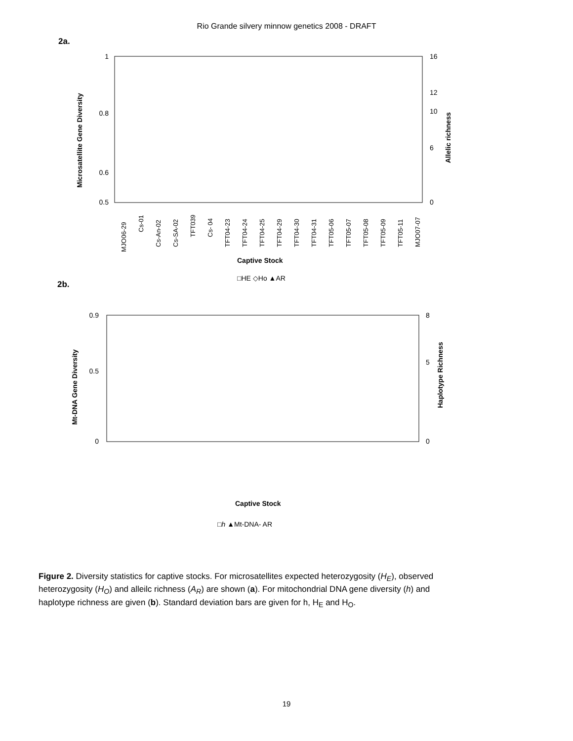Rio Grande silvery minnow genetics 2008 - DRAFT
2a.
1
0.5
0.8
0.6
16
12
10
6
0
Microsatellite Gene Diversity
Allelic richness
Captive Stock
□HE ◇Ho ▲AR
MJO06-29
Cs-01
Cs-An-02
Cs-SA-02
TFT039
Cs- 04
TFT04-23
TFT04-24
TFT04-25
TFT04-29
TFT04-30
TFT04-31
TFT05-06
TFT05-07
TFT05-08
TFT05-09
TFT05-11
MJO07-07
2b.
0.9
0
0.5
8
0
5
Mt-DNA Gene Diversity
Haplotype Richness
Captive Stock
□h ▲Mt-DNA- AR
Figure 2. Diversity statistics for captive stocks. For microsatellites expected heterozygosity (H<sub>E</sub>), observed heterozygosity (H<sub>O</sub>) and alleilc richness (A<sub>R</sub>) are shown (a). For mitochondrial DNA gene diversity (h) and haplotype richness are given (b). Standard deviation bars are given for h, H<sub>E</sub> and H<sub>O</sub>.
19